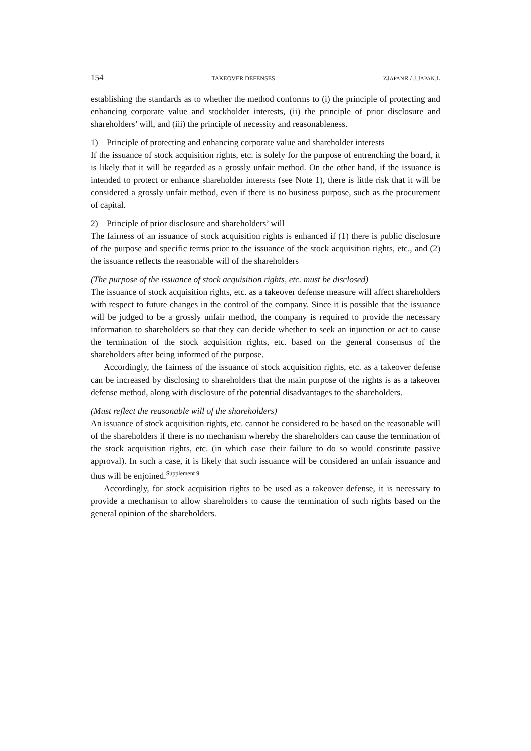154 TAKEOVER DEFENSES ZJAPANR / J.JAPAN.L
establishing the standards as to whether the method conforms to (i) the principle of protecting and enhancing corporate value and stockholder interests, (ii) the principle of prior disclosure and shareholders’ will, and (iii) the principle of necessity and reasonableness.
1) Principle of protecting and enhancing corporate value and shareholder interests
If the issuance of stock acquisition rights, etc. is solely for the purpose of entrenching the board, it is likely that it will be regarded as a grossly unfair method. On the other hand, if the issuance is intended to protect or enhance shareholder interests (see Note 1), there is little risk that it will be considered a grossly unfair method, even if there is no business purpose, such as the procurement of capital.
2) Principle of prior disclosure and shareholders’ will
The fairness of an issuance of stock acquisition rights is enhanced if (1) there is public disclosure of the purpose and specific terms prior to the issuance of the stock acquisition rights, etc., and (2) the issuance reflects the reasonable will of the shareholders
(The purpose of the issuance of stock acquisition rights, etc. must be disclosed)
The issuance of stock acquisition rights, etc. as a takeover defense measure will affect shareholders with respect to future changes in the control of the company. Since it is possible that the issuance will be judged to be a grossly unfair method, the company is required to provide the necessary information to shareholders so that they can decide whether to seek an injunction or act to cause the termination of the stock acquisition rights, etc. based on the general consensus of the shareholders after being informed of the purpose.
Accordingly, the fairness of the issuance of stock acquisition rights, etc. as a takeover defense can be increased by disclosing to shareholders that the main purpose of the rights is as a takeover defense method, along with disclosure of the potential disadvantages to the shareholders.
(Must reflect the reasonable will of the shareholders)
An issuance of stock acquisition rights, etc. cannot be considered to be based on the reasonable will of the shareholders if there is no mechanism whereby the shareholders can cause the termination of the stock acquisition rights, etc. (in which case their failure to do so would constitute passive approval). In such a case, it is likely that such issuance will be considered an unfair issuance and thus will be enjoined.<sup>Supplement 9</sup>
Accordingly, for stock acquisition rights to be used as a takeover defense, it is necessary to provide a mechanism to allow shareholders to cause the termination of such rights based on the general opinion of the shareholders.